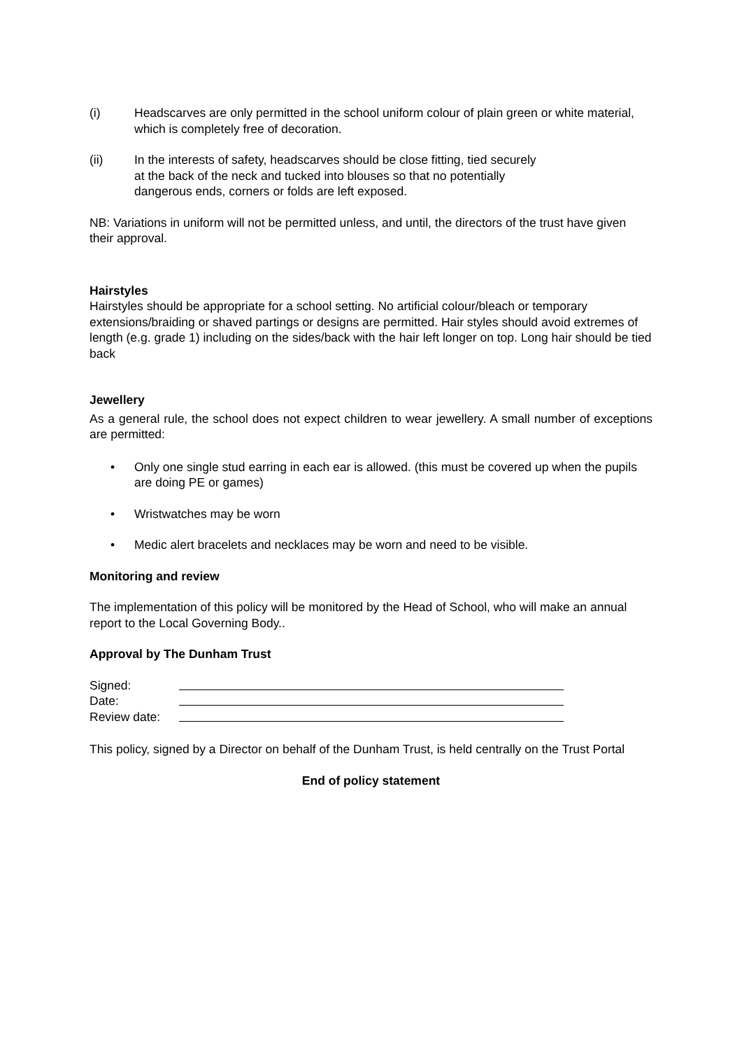(i) Headscarves are only permitted in the school uniform colour of plain green or white material, which is completely free of decoration.
(ii) In the interests of safety, headscarves should be close fitting, tied securely at the back of the neck and tucked into blouses so that no potentially dangerous ends, corners or folds are left exposed.
NB: Variations in uniform will not be permitted unless, and until, the directors of the trust have given their approval.
Hairstyles
Hairstyles should be appropriate for a school setting. No artificial colour/bleach or temporary extensions/braiding or shaved partings or designs are permitted. Hair styles should avoid extremes of length (e.g. grade 1) including on the sides/back with the hair left longer on top. Long hair should be tied back
Jewellery
As a general rule, the school does not expect children to wear jewellery. A small number of exceptions are permitted:
• Only one single stud earring in each ear is allowed. (this must be covered up when the pupils are doing PE or games)
• Wristwatches may be worn
• Medic alert bracelets and necklaces may be worn and need to be visible.
Monitoring and review
The implementation of this policy will be monitored by the Head of School, who will make an annual report to the Local Governing Body..
Approval by The Dunham Trust
Signed:
Date:
Review date:
This policy, signed by a Director on behalf of the Dunham Trust, is held centrally on the Trust Portal
End of policy statement